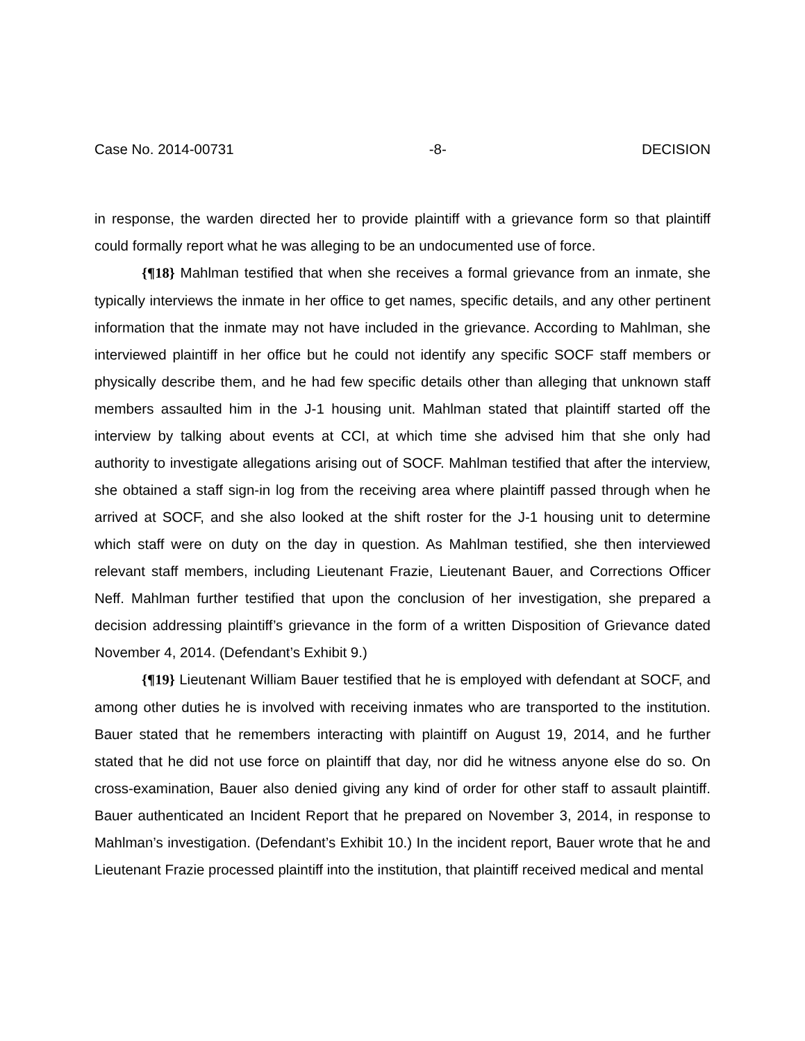Case No. 2014-00731 -8- DECISION
in response, the warden directed her to provide plaintiff with a grievance form so that plaintiff could formally report what he was alleging to be an undocumented use of force.
{¶18} Mahlman testified that when she receives a formal grievance from an inmate, she typically interviews the inmate in her office to get names, specific details, and any other pertinent information that the inmate may not have included in the grievance. According to Mahlman, she interviewed plaintiff in her office but he could not identify any specific SOCF staff members or physically describe them, and he had few specific details other than alleging that unknown staff members assaulted him in the J-1 housing unit. Mahlman stated that plaintiff started off the interview by talking about events at CCI, at which time she advised him that she only had authority to investigate allegations arising out of SOCF. Mahlman testified that after the interview, she obtained a staff sign-in log from the receiving area where plaintiff passed through when he arrived at SOCF, and she also looked at the shift roster for the J-1 housing unit to determine which staff were on duty on the day in question. As Mahlman testified, she then interviewed relevant staff members, including Lieutenant Frazie, Lieutenant Bauer, and Corrections Officer Neff. Mahlman further testified that upon the conclusion of her investigation, she prepared a decision addressing plaintiff’s grievance in the form of a written Disposition of Grievance dated November 4, 2014. (Defendant’s Exhibit 9.)
{¶19} Lieutenant William Bauer testified that he is employed with defendant at SOCF, and among other duties he is involved with receiving inmates who are transported to the institution. Bauer stated that he remembers interacting with plaintiff on August 19, 2014, and he further stated that he did not use force on plaintiff that day, nor did he witness anyone else do so. On cross-examination, Bauer also denied giving any kind of order for other staff to assault plaintiff. Bauer authenticated an Incident Report that he prepared on November 3, 2014, in response to Mahlman’s investigation. (Defendant’s Exhibit 10.) In the incident report, Bauer wrote that he and Lieutenant Frazie processed plaintiff into the institution, that plaintiff received medical and mental